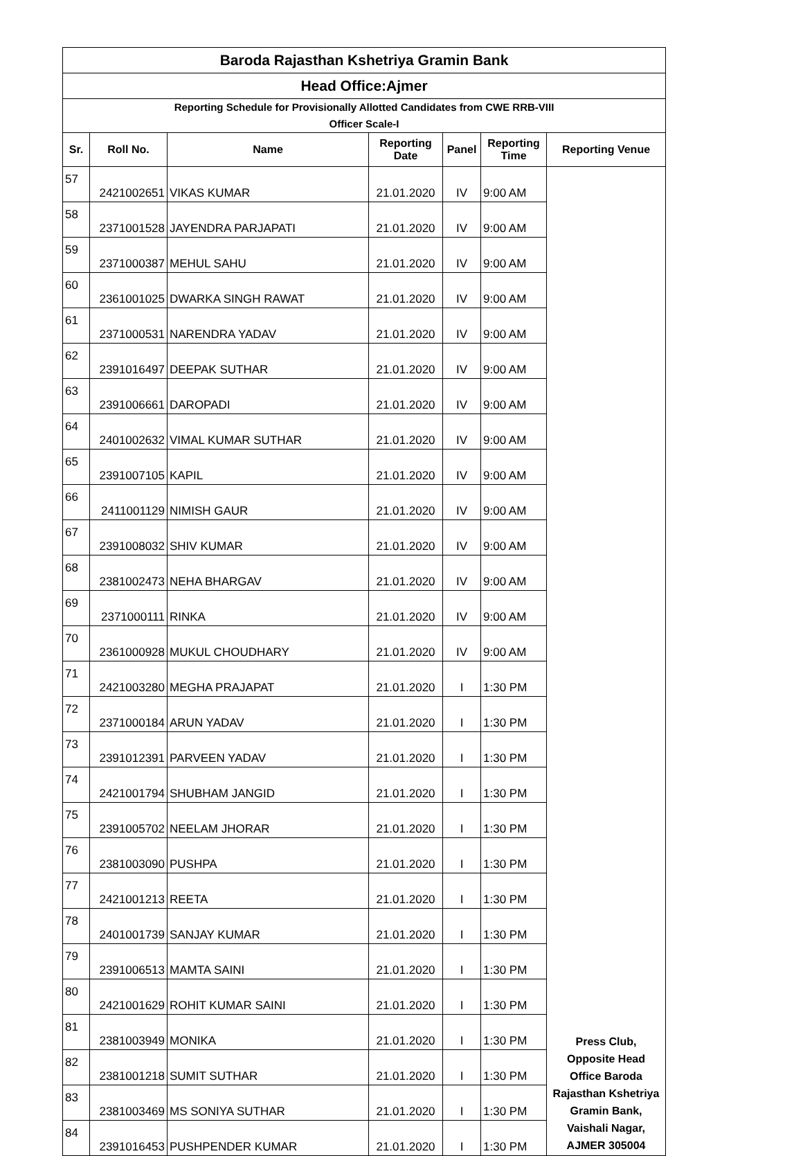| Baroda Rajasthan Kshetriya Gramin Bank | | | | | | |
| Head Office:Ajmer | | | | | | |
| Reporting Schedule for Provisionally Allotted Candidates from CWE RRB-VIII Officer Scale-I | | | | | | |
| Sr. | Roll No. | Name | Reporting Date | Panel | Reporting Time | Reporting Venue |
| 57 | 2421002651 | VIKAS KUMAR | 21.01.2020 | IV | 9:00 AM | Press Club, Opposite Head Office Baroda Rajasthan Kshetriya Gramin Bank, Vaishali Nagar, AJMER 305004 |
| 58 | 2371001528 | JAYENDRA PARJAPATI | 21.01.2020 | IV | 9:00 AM | |
| 59 | 2371000387 | MEHUL SAHU | 21.01.2020 | IV | 9:00 AM | |
| 60 | 2361001025 | DWARKA SINGH RAWAT | 21.01.2020 | IV | 9:00 AM | |
| 61 | 2371000531 | NARENDRA YADAV | 21.01.2020 | IV | 9:00 AM | |
| 62 | 2391016497 | DEEPAK SUTHAR | 21.01.2020 | IV | 9:00 AM | |
| 63 | 2391006661 | DAROPADI | 21.01.2020 | IV | 9:00 AM | |
| 64 | 2401002632 | VIMAL KUMAR SUTHAR | 21.01.2020 | IV | 9:00 AM | |
| 65 | 2391007105 | KAPIL | 21.01.2020 | IV | 9:00 AM | |
| 66 | 2411001129 | NIMISH GAUR | 21.01.2020 | IV | 9:00 AM | |
| 67 | 2391008032 | SHIV KUMAR | 21.01.2020 | IV | 9:00 AM | |
| 68 | 2381002473 | NEHA BHARGAV | 21.01.2020 | IV | 9:00 AM | |
| 69 | 2371000111 | RINKA | 21.01.2020 | IV | 9:00 AM | |
| 70 | 2361000928 | MUKUL CHOUDHARY | 21.01.2020 | IV | 9:00 AM | |
| 71 | 2421003280 | MEGHA PRAJAPAT | 21.01.2020 | I | 1:30 PM | |
| 72 | 2371000184 | ARUN YADAV | 21.01.2020 | I | 1:30 PM | |
| 73 | 2391012391 | PARVEEN YADAV | 21.01.2020 | I | 1:30 PM | |
| 74 | 2421001794 | SHUBHAM JANGID | 21.01.2020 | I | 1:30 PM | |
| 75 | 2391005702 | NEELAM JHORAR | 21.01.2020 | I | 1:30 PM | |
| 76 | 2381003090 | PUSHPA | 21.01.2020 | I | 1:30 PM | |
| 77 | 2421001213 | REETA | 21.01.2020 | I | 1:30 PM | |
| 78 | 2401001739 | SANJAY KUMAR | 21.01.2020 | I | 1:30 PM | |
| 79 | 2391006513 | MAMTA SAINI | 21.01.2020 | I | 1:30 PM | |
| 80 | 2421001629 | ROHIT KUMAR SAINI | 21.01.2020 | I | 1:30 PM | |
| 81 | 2381003949 | MONIKA | 21.01.2020 | I | 1:30 PM | |
| 82 | 2381001218 | SUMIT SUTHAR | 21.01.2020 | I | 1:30 PM | |
| 83 | 2381003469 | MS SONIYA SUTHAR | 21.01.2020 | I | 1:30 PM | |
| 84 | 2391016453 | PUSHPENDER KUMAR | 21.01.2020 | I | 1:30 PM | |